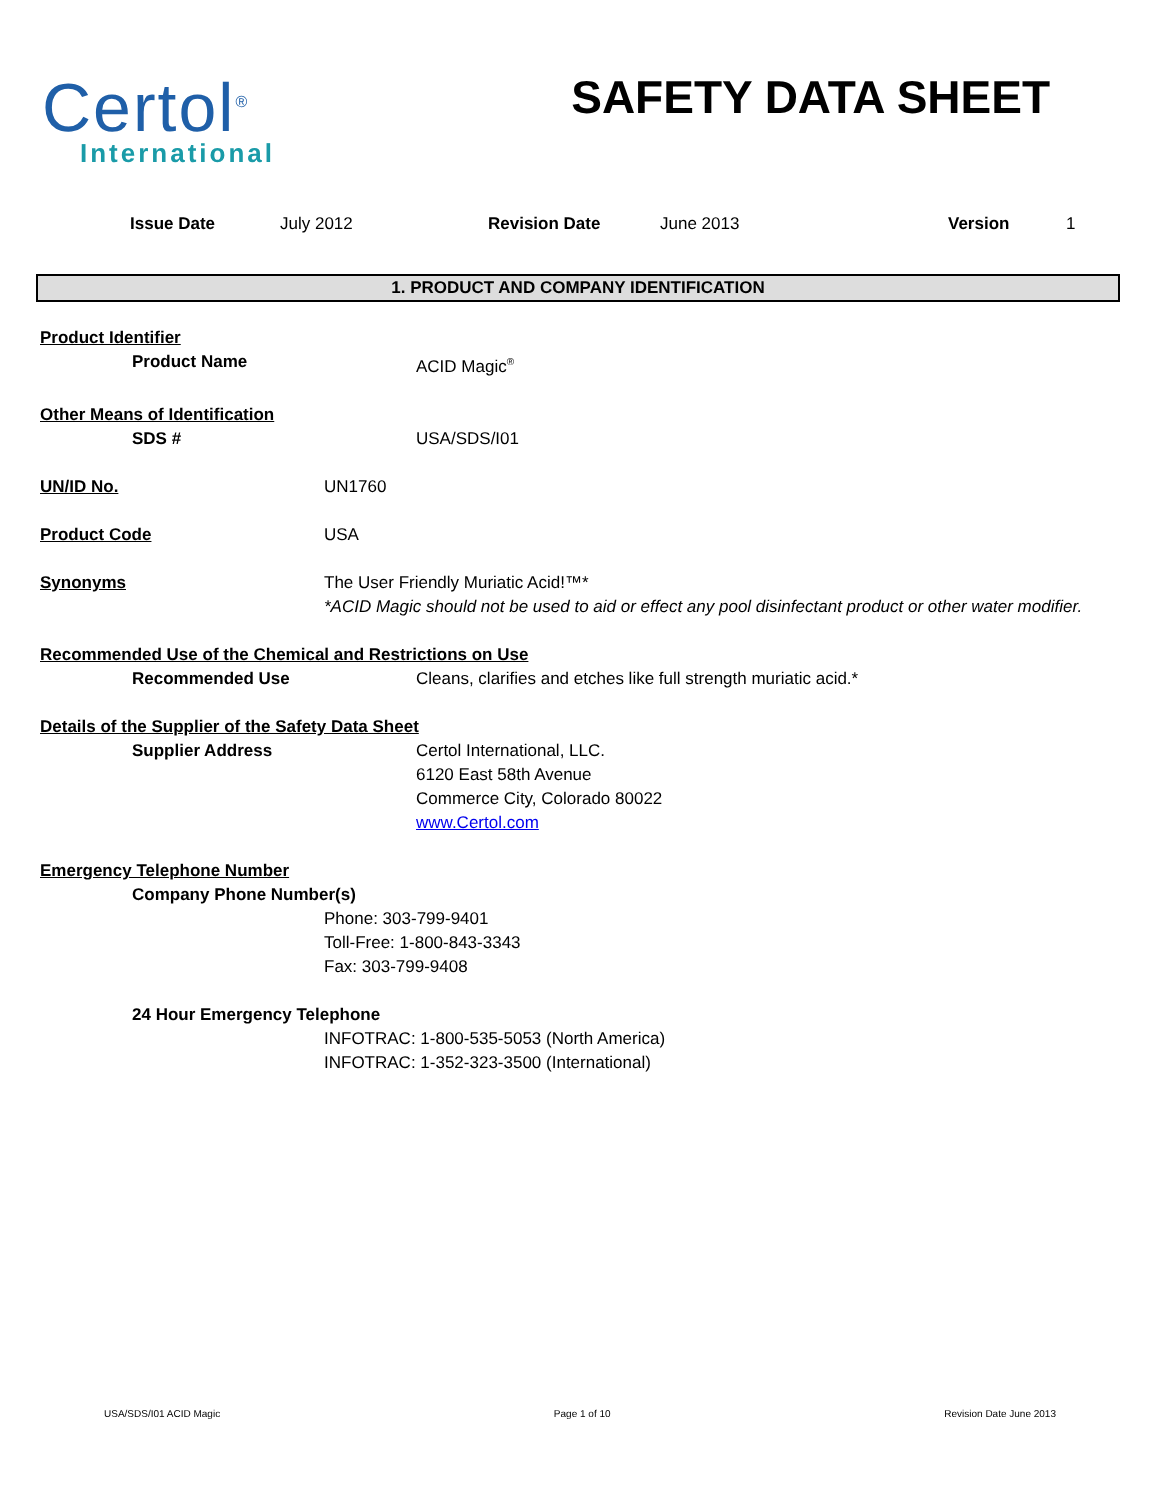Certol<sup>®</sup>
International
SAFETY DATA SHEET
Issue Date July 2012 Revision Date June 2013 Version 1
1. PRODUCT AND COMPANY IDENTIFICATION
Product Identifier
Product Name ACID Magic<sup>®</sup>
Other Means of Identification
SDS # USA/SDS/I01
UN/ID No. UN1760
Product Code USA
Synonyms The User Friendly Muriatic Acid!™*
*ACID Magic should not be used to aid or effect any pool disinfectant product or other water modifier.
Recommended Use of the Chemical and Restrictions on Use
Recommended Use Cleans, clarifies and etches like full strength muriatic acid.*
Details of the Supplier of the Safety Data Sheet
Supplier Address Certol International, LLC.
6120 East 58th Avenue
Commerce City, Colorado 80022
www.Certol.com
Emergency Telephone Number
Company Phone Number(s)
Phone: 303-799-9401
Toll-Free: 1-800-843-3343
Fax: 303-799-9408
24 Hour Emergency Telephone
INFOTRAC: 1-800-535-5053 (North America)
INFOTRAC: 1-352-323-3500 (International)
USA/SDS/I01 ACID Magic Page 1 of 10 Revision Date June 2013